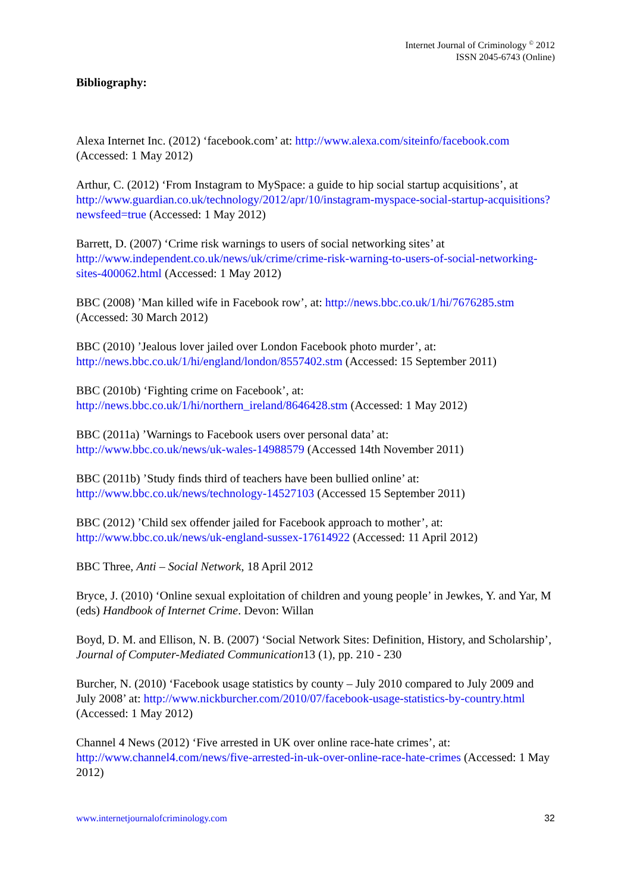Internet Journal of Criminology <sup>©</sup> 2012
ISSN 2045-6743 (Online)
Bibliography:
Alexa Internet Inc. (2012) ‘facebook.com’ at: http://www.alexa.com/siteinfo/facebook.com (Accessed: 1 May 2012)
Arthur, C. (2012) ‘From Instagram to MySpace: a guide to hip social startup acquisitions’, at http://www.guardian.co.uk/technology/2012/apr/10/instagram-myspace-social-startup-acquisitions?newsfeed=true (Accessed: 1 May 2012)
Barrett, D. (2007) ‘Crime risk warnings to users of social networking sites’ at http://www.independent.co.uk/news/uk/crime/crime-risk-warning-to-users-of-social-networking-sites-400062.html (Accessed: 1 May 2012)
BBC (2008) ’Man killed wife in Facebook row’, at: http://news.bbc.co.uk/1/hi/7676285.stm (Accessed: 30 March 2012)
BBC (2010) ’Jealous lover jailed over London Facebook photo murder’, at:
http://news.bbc.co.uk/1/hi/england/london/8557402.stm (Accessed: 15 September 2011)
BBC (2010b) ‘Fighting crime on Facebook’, at:
http://news.bbc.co.uk/1/hi/northern_ireland/8646428.stm (Accessed: 1 May 2012)
BBC (2011a) ’Warnings to Facebook users over personal data’ at:
http://www.bbc.co.uk/news/uk-wales-14988579 (Accessed 14th November 2011)
BBC (2011b) ’Study finds third of teachers have been bullied online’ at:
http://www.bbc.co.uk/news/technology-14527103 (Accessed 15 September 2011)
BBC (2012) ’Child sex offender jailed for Facebook approach to mother’, at:
http://www.bbc.co.uk/news/uk-england-sussex-17614922 (Accessed: 11 April 2012)
BBC Three, Anti – Social Network, 18 April 2012
Bryce, J. (2010) ‘Online sexual exploitation of children and young people’ in Jewkes, Y. and Yar, M (eds) Handbook of Internet Crime. Devon: Willan
Boyd, D. M. and Ellison, N. B. (2007) ‘Social Network Sites: Definition, History, and Scholarship’, Journal of Computer-Mediated Communication13 (1), pp. 210 - 230
Burcher, N. (2010) ‘Facebook usage statistics by county – July 2010 compared to July 2009 and July 2008’ at: http://www.nickburcher.com/2010/07/facebook-usage-statistics-by-country.html (Accessed: 1 May 2012)
Channel 4 News (2012) ‘Five arrested in UK over online race-hate crimes’, at: http://www.channel4.com/news/five-arrested-in-uk-over-online-race-hate-crimes (Accessed: 1 May 2012)
www.internetjournalofcriminology.com 32